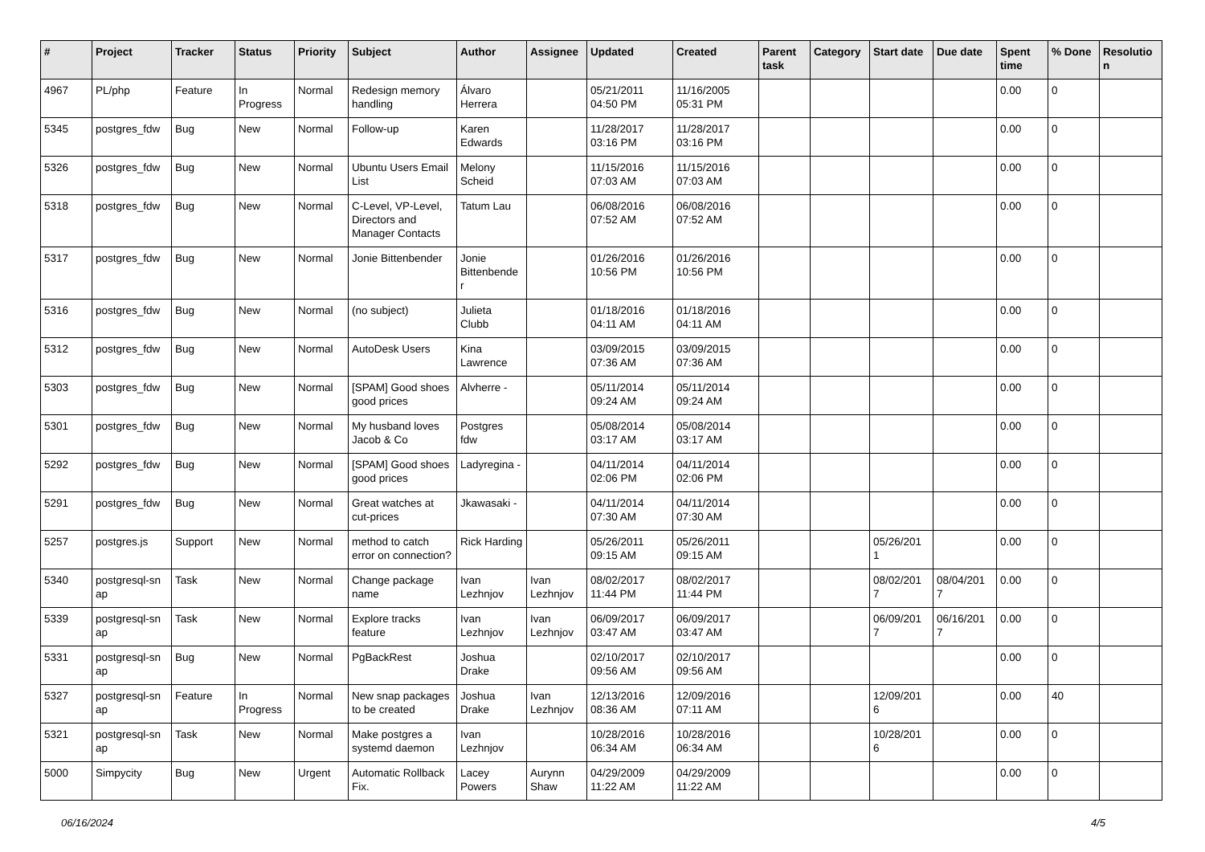| # | Project | Tracker | Status | Priority | Subject | Author | Assignee | Updated | Created | Parent task | Category | Start date | Due date | Spent time | % Done | Resolutio n |
| --- | --- | --- | --- | --- | --- | --- | --- | --- | --- | --- | --- | --- | --- | --- | --- | --- |
| 4967 | PL/php | Feature | In Progress | Normal | Redesign memory handling | Álvaro Herrera | | 05/21/2011 04:50 PM | 11/16/2005 05:31 PM | | | | | 0.00 | 0 | |
| 5345 | postgres_fdw | Bug | New | Normal | Follow-up | Karen Edwards | | 11/28/2017 03:16 PM | 11/28/2017 03:16 PM | | | | | 0.00 | 0 | |
| 5326 | postgres_fdw | Bug | New | Normal | Ubuntu Users Email List | Melony Scheid | | 11/15/2016 07:03 AM | 11/15/2016 07:03 AM | | | | | 0.00 | 0 | |
| 5318 | postgres_fdw | Bug | New | Normal | C-Level, VP-Level, Directors and Manager Contacts | Tatum Lau | | 06/08/2016 07:52 AM | 06/08/2016 07:52 AM | | | | | 0.00 | 0 | |
| 5317 | postgres_fdw | Bug | New | Normal | Jonie Bittenbender | Jonie Bittenbende r | | 01/26/2016 10:56 PM | 01/26/2016 10:56 PM | | | | | 0.00 | 0 | |
| 5316 | postgres_fdw | Bug | New | Normal | (no subject) | Julieta Clubb | | 01/18/2016 04:11 AM | 01/18/2016 04:11 AM | | | | | 0.00 | 0 | |
| 5312 | postgres_fdw | Bug | New | Normal | AutoDesk Users | Kina Lawrence | | 03/09/2015 07:36 AM | 03/09/2015 07:36 AM | | | | | 0.00 | 0 | |
| 5303 | postgres_fdw | Bug | New | Normal | [SPAM] Good shoes good prices | Alvherre - | | 05/11/2014 09:24 AM | 05/11/2014 09:24 AM | | | | | 0.00 | 0 | |
| 5301 | postgres_fdw | Bug | New | Normal | My husband loves Jacob & Co | Postgres fdw | | 05/08/2014 03:17 AM | 05/08/2014 03:17 AM | | | | | 0.00 | 0 | |
| 5292 | postgres_fdw | Bug | New | Normal | [SPAM] Good shoes good prices | Ladyregina - | | 04/11/2014 02:06 PM | 04/11/2014 02:06 PM | | | | | 0.00 | 0 | |
| 5291 | postgres_fdw | Bug | New | Normal | Great watches at cut-prices | Jkawasaki - | | 04/11/2014 07:30 AM | 04/11/2014 07:30 AM | | | | | 0.00 | 0 | |
| 5257 | postgres.js | Support | New | Normal | method to catch error on connection? | Rick Harding | | 05/26/2011 09:15 AM | 05/26/2011 09:15 AM | | | 05/26/201 1 | | 0.00 | 0 | |
| 5340 | postgresql-sn ap | Task | New | Normal | Change package name | Ivan Lezhnjov | Ivan Lezhnjov | 08/02/2017 11:44 PM | 08/02/2017 11:44 PM | | | 08/02/201 7 | 08/04/201 7 | 0.00 | 0 | |
| 5339 | postgresql-sn ap | Task | New | Normal | Explore tracks feature | Ivan Lezhnjov | Ivan Lezhnjov | 06/09/2017 03:47 AM | 06/09/2017 03:47 AM | | | 06/09/201 7 | 06/16/201 7 | 0.00 | 0 | |
| 5331 | postgresql-sn ap | Bug | New | Normal | PgBackRest | Joshua Drake | | 02/10/2017 09:56 AM | 02/10/2017 09:56 AM | | | | | 0.00 | 0 | |
| 5327 | postgresql-sn ap | Feature | In Progress | Normal | New snap packages to be created | Joshua Drake | Ivan Lezhnjov | 12/13/2016 08:36 AM | 12/09/2016 07:11 AM | | | 12/09/201 6 | | 0.00 | 40 | |
| 5321 | postgresql-sn ap | Task | New | Normal | Make postgres a systemd daemon | Ivan Lezhnjov | | 10/28/2016 06:34 AM | 10/28/2016 06:34 AM | | | 10/28/201 6 | | 0.00 | 0 | |
| 5000 | Simpycity | Bug | New | Urgent | Automatic Rollback Fix. | Lacey Powers | Aurynn Shaw | 04/29/2009 11:22 AM | 04/29/2009 11:22 AM | | | | | 0.00 | 0 | |
06/16/2024 4/5